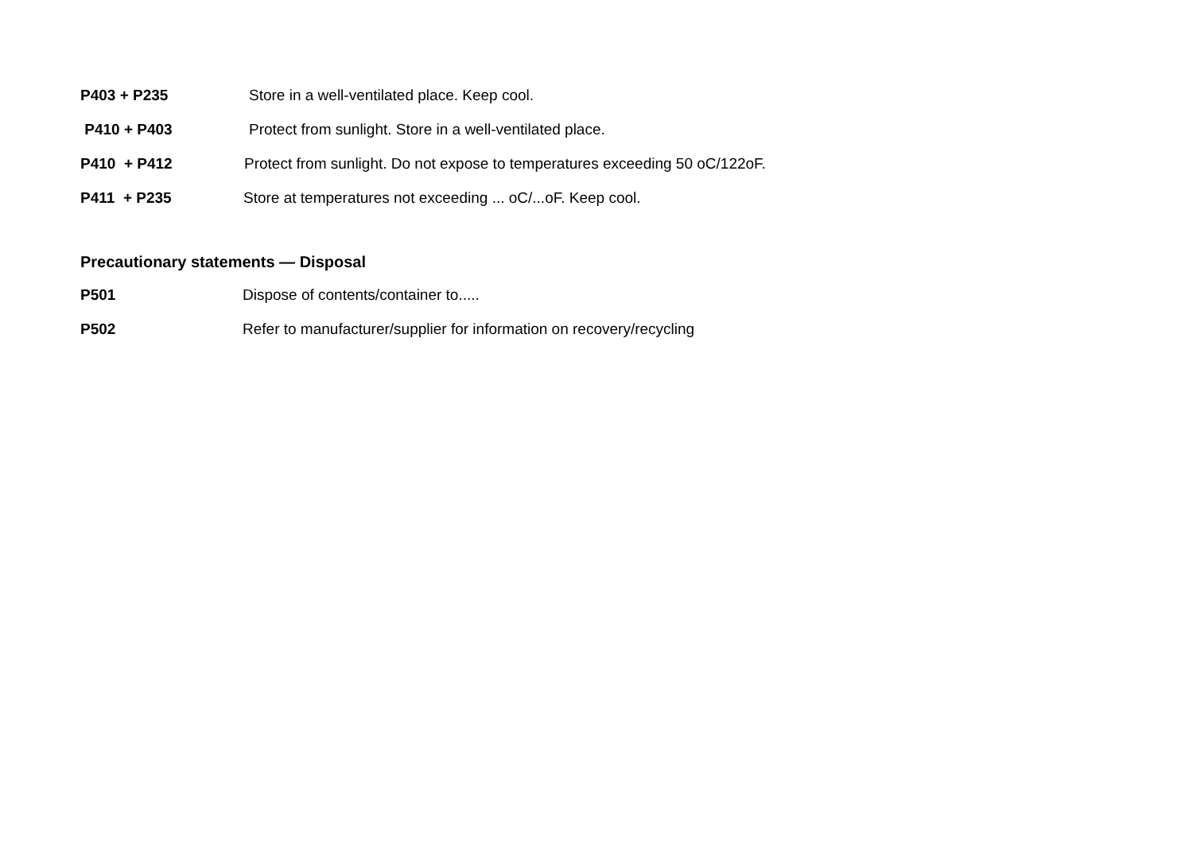P403 + P235
Store in a well-ventilated place. Keep cool.
P410 + P403
Protect from sunlight. Store in a well-ventilated place.
P410 + P412
Protect from sunlight. Do not expose to temperatures exceeding 50 oC/122oF.
P411 + P235
Store at temperatures not exceeding ... oC/...oF. Keep cool.
Precautionary statements — Disposal
P501
Dispose of contents/container to.....
P502
Refer to manufacturer/supplier for information on recovery/recycling